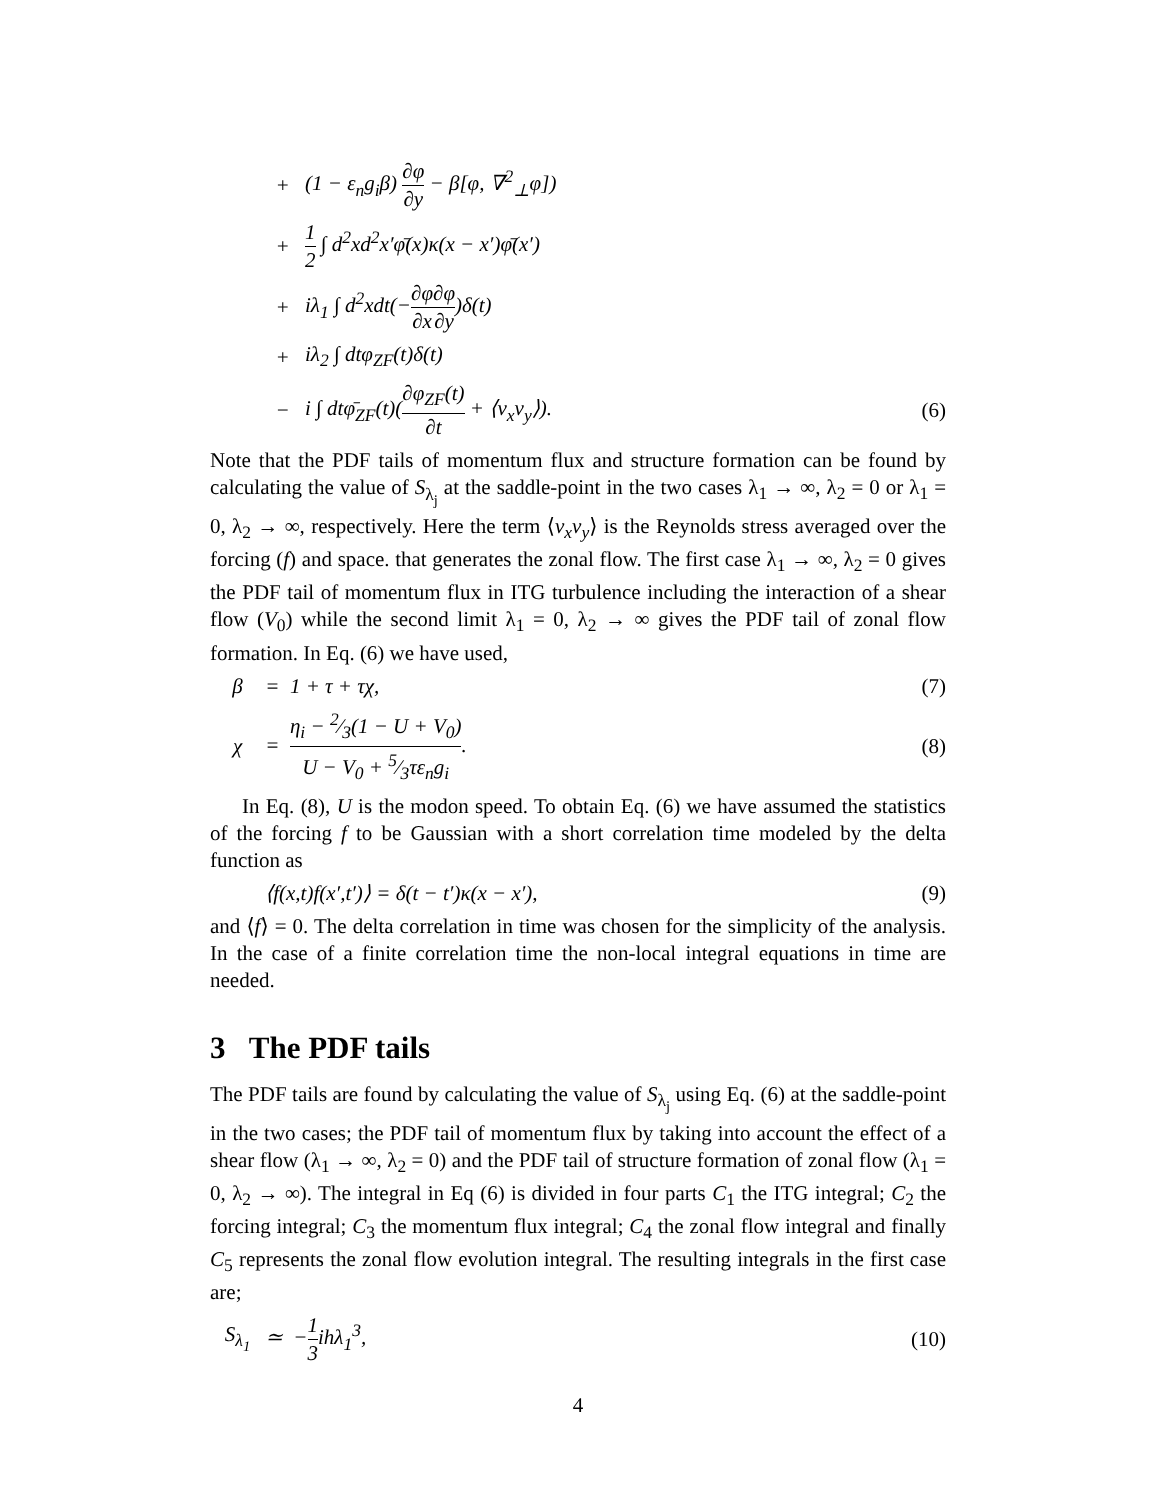+ (1 − ε<sub>n</sub>g<sub>i</sub>β) ∂φ ∂y − β[φ, ∇<sup>2</sup><sub>⊥</sub>φ])
+ 1 2 ∫ d<sup>2</sup>xd<sup>2</sup>x′φ̄(x)κ(x − x′)φ̄(x′)
+ iλ<sub>1</sub> ∫ d<sup>2</sup>xdt(−∂φ ∂x∂φ ∂y)δ(t)
+ iλ<sub>2</sub> ∫ dtφ<sub>ZF</sub>(t)δ(t)
− i ∫ dtφ̄<sub>ZF</sub>(t)(∂φ<sub>ZF</sub>(t) ∂t + ⟨v<sub>x</sub>v<sub>y</sub>⟩). (6)
Note that the PDF tails of momentum flux and structure formation can be found by calculating the value of S<sub>λ<sub>j</sub></sub> at the saddle-point in the two cases λ<sub>1</sub> → ∞, λ<sub>2</sub> = 0 or λ<sub>1</sub> = 0, λ<sub>2</sub> → ∞, respectively. Here the term ⟨v<sub>x</sub>v<sub>y</sub>⟩ is the Reynolds stress averaged over the forcing (f) and space. that generates the zonal flow. The first case λ<sub>1</sub> → ∞, λ<sub>2</sub> = 0 gives the PDF tail of momentum flux in ITG turbulence including the interaction of a shear flow (V<sub>0</sub>) while the second limit λ<sub>1</sub> = 0, λ<sub>2</sub> → ∞ gives the PDF tail of zonal flow formation. In Eq. (6) we have used,
β = 1 + τ + τχ, (7)
χ = η<sub>i</sub> − 2⁄3(1 − U + V<sub>0</sub>) U − V<sub>0</sub> + 5⁄3τε<sub>n</sub>g<sub>i</sub>. (8)
In Eq. (8), U is the modon speed. To obtain Eq. (6) we have assumed the statistics of the forcing f to be Gaussian with a short correlation time modeled by the delta function as
⟨f(x,t)f(x′,t′)⟩ = δ(t − t′)κ(x − x′), (9)
and ⟨f⟩ = 0. The delta correlation in time was chosen for the simplicity of the analysis. In the case of a finite correlation time the non-local integral equations in time are needed.
3 The PDF tails
The PDF tails are found by calculating the value of S<sub>λ<sub>j</sub></sub> using Eq. (6) at the saddle-point in the two cases; the PDF tail of momentum flux by taking into account the effect of a shear flow (λ<sub>1</sub> → ∞, λ<sub>2</sub> = 0) and the PDF tail of structure formation of zonal flow (λ<sub>1</sub> = 0, λ<sub>2</sub> → ∞). The integral in Eq (6) is divided in four parts C<sub>1</sub> the ITG integral; C<sub>2</sub> the forcing integral; C<sub>3</sub> the momentum flux integral; C<sub>4</sub> the zonal flow integral and finally C<sub>5</sub> represents the zonal flow evolution integral. The resulting integrals in the first case are;
S<sub>λ<sub>1</sub></sub> ≃ −1 3ihλ<sub>1</sub><sup>3</sup>, (10)
4